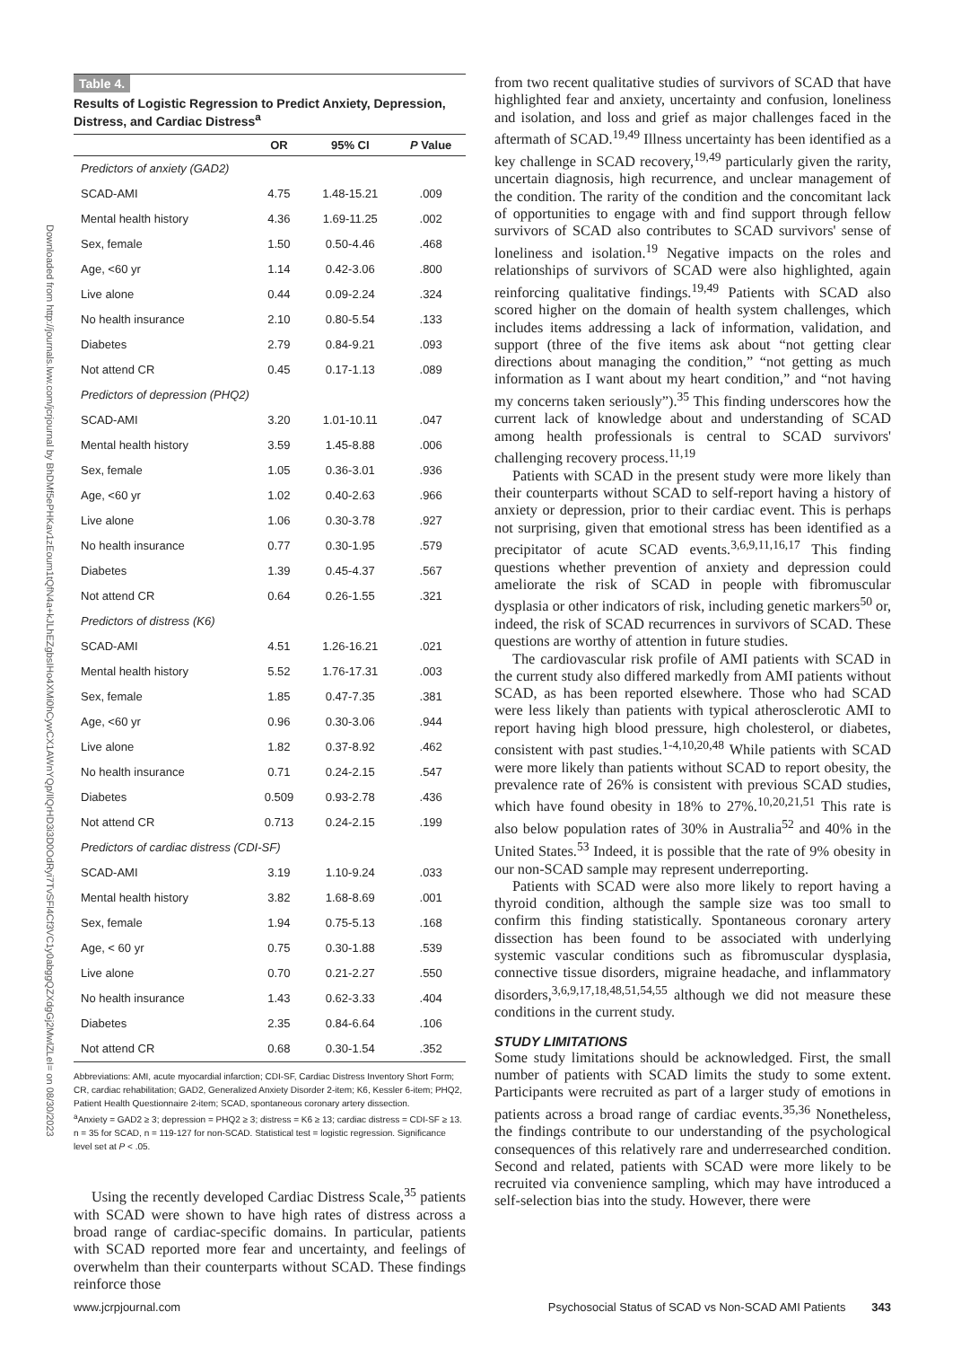Downloaded from http://journals.lww.com/jcrjournal by BhDMf5ePHKav1zEoum1tQfN4a+kJLhEZgbsIHo4XMi0hCywCX1AWnYQp/IlQrHD3i3D0OdRyi7TvSFl4Cf3VC1y0abggQZXdgGj2MwlZLeI= on 08/30/2023
Table 4.
Results of Logistic Regression to Predict Anxiety, Depression, Distress, and Cardiac Distress<sup>a</sup>
| | OR | 95% CI | P Value |
| --- | --- | --- | --- |
| Predictors of anxiety (GAD2) | | | |
| SCAD-AMI | 4.75 | 1.48-15.21 | .009 |
| Mental health history | 4.36 | 1.69-11.25 | .002 |
| Sex, female | 1.50 | 0.50-4.46 | .468 |
| Age, <60 yr | 1.14 | 0.42-3.06 | .800 |
| Live alone | 0.44 | 0.09-2.24 | .324 |
| No health insurance | 2.10 | 0.80-5.54 | .133 |
| Diabetes | 2.79 | 0.84-9.21 | .093 |
| Not attend CR | 0.45 | 0.17-1.13 | .089 |
| Predictors of depression (PHQ2) | | | |
| SCAD-AMI | 3.20 | 1.01-10.11 | .047 |
| Mental health history | 3.59 | 1.45-8.88 | .006 |
| Sex, female | 1.05 | 0.36-3.01 | .936 |
| Age, <60 yr | 1.02 | 0.40-2.63 | .966 |
| Live alone | 1.06 | 0.30-3.78 | .927 |
| No health insurance | 0.77 | 0.30-1.95 | .579 |
| Diabetes | 1.39 | 0.45-4.37 | .567 |
| Not attend CR | 0.64 | 0.26-1.55 | .321 |
| Predictors of distress (K6) | | | |
| SCAD-AMI | 4.51 | 1.26-16.21 | .021 |
| Mental health history | 5.52 | 1.76-17.31 | .003 |
| Sex, female | 1.85 | 0.47-7.35 | .381 |
| Age, <60 yr | 0.96 | 0.30-3.06 | .944 |
| Live alone | 1.82 | 0.37-8.92 | .462 |
| No health insurance | 0.71 | 0.24-2.15 | .547 |
| Diabetes | 0.509 | 0.93-2.78 | .436 |
| Not attend CR | 0.713 | 0.24-2.15 | .199 |
| Predictors of cardiac distress (CDI-SF) | | | |
| SCAD-AMI | 3.19 | 1.10-9.24 | .033 |
| Mental health history | 3.82 | 1.68-8.69 | .001 |
| Sex, female | 1.94 | 0.75-5.13 | .168 |
| Age, < 60 yr | 0.75 | 0.30-1.88 | .539 |
| Live alone | 0.70 | 0.21-2.27 | .550 |
| No health insurance | 1.43 | 0.62-3.33 | .404 |
| Diabetes | 2.35 | 0.84-6.64 | .106 |
| Not attend CR | 0.68 | 0.30-1.54 | .352 |
Abbreviations: AMI, acute myocardial infarction; CDI-SF, Cardiac Distress Inventory Short Form; CR, cardiac rehabilitation; GAD2, Generalized Anxiety Disorder 2-item; K6, Kessler 6-item; PHQ2, Patient Health Questionnaire 2-item; SCAD, spontaneous coronary artery dissection.
<sup>a</sup> Anxiety = GAD2 ≥ 3; depression = PHQ2 ≥ 3; distress = K6 ≥ 13; cardiac distress = CDI-SF ≥ 13. n = 35 for SCAD, n = 119-127 for non-SCAD. Statistical test = logistic regression. Significance level set at P < .05.
Using the recently developed Cardiac Distress Scale,<sup>35</sup> patients with SCAD were shown to have high rates of distress across a broad range of cardiac-specific domains. In particular, patients with SCAD reported more fear and uncertainty, and feelings of overwhelm than their counterparts without SCAD. These findings reinforce those
from two recent qualitative studies of survivors of SCAD that have highlighted fear and anxiety, uncertainty and confusion, loneliness and isolation, and loss and grief as major challenges faced in the aftermath of SCAD.<sup>19,49</sup> Illness uncertainty has been identified as a key challenge in SCAD recovery,<sup>19,49</sup> particularly given the rarity, uncertain diagnosis, high recurrence, and unclear management of the condition. The rarity of the condition and the concomitant lack of opportunities to engage with and find support through fellow survivors of SCAD also contributes to SCAD survivors' sense of loneliness and isolation.<sup>19</sup> Negative impacts on the roles and relationships of survivors of SCAD were also highlighted, again reinforcing qualitative findings.<sup>19,49</sup> Patients with SCAD also scored higher on the domain of health system challenges, which includes items addressing a lack of information, validation, and support (three of the five items ask about “not getting clear directions about managing the condition,” “not getting as much information as I want about my heart condition,” and “not having my concerns taken seriously”).<sup>35</sup> This finding underscores how the current lack of knowledge about and understanding of SCAD among health professionals is central to SCAD survivors' challenging recovery process.<sup>11,19</sup>
Patients with SCAD in the present study were more likely than their counterparts without SCAD to self-report having a history of anxiety or depression, prior to their cardiac event. This is perhaps not surprising, given that emotional stress has been identified as a precipitator of acute SCAD events.<sup>3,6,9,11,16,17</sup> This finding questions whether prevention of anxiety and depression could ameliorate the risk of SCAD in people with fibromuscular dysplasia or other indicators of risk, including genetic markers<sup>50</sup> or, indeed, the risk of SCAD recurrences in survivors of SCAD. These questions are worthy of attention in future studies.
The cardiovascular risk profile of AMI patients with SCAD in the current study also differed markedly from AMI patients without SCAD, as has been reported elsewhere. Those who had SCAD were less likely than patients with typical atherosclerotic AMI to report having high blood pressure, high cholesterol, or diabetes, consistent with past studies.<sup>1-4,10,20,48</sup> While patients with SCAD were more likely than patients without SCAD to report obesity, the prevalence rate of 26% is consistent with previous SCAD studies, which have found obesity in 18% to 27%.<sup>10,20,21,51</sup> This rate is also below population rates of 30% in Australia<sup>52</sup> and 40% in the United States.<sup>53</sup> Indeed, it is possible that the rate of 9% obesity in our non-SCAD sample may represent underreporting.
Patients with SCAD were also more likely to report having a thyroid condition, although the sample size was too small to confirm this finding statistically. Spontaneous coronary artery dissection has been found to be associated with underlying systemic vascular conditions such as fibromuscular dysplasia, connective tissue disorders, migraine headache, and inflammatory disorders,<sup>3,6,9,17,18,48,51,54,55</sup> although we did not measure these conditions in the current study.
STUDY LIMITATIONS
Some study limitations should be acknowledged. First, the small number of patients with SCAD limits the study to some extent. Participants were recruited as part of a larger study of emotions in patients across a broad range of cardiac events.<sup>35,36</sup> Nonetheless, the findings contribute to our understanding of the psychological consequences of this relatively rare and underresearched condition. Second and related, patients with SCAD were more likely to be recruited via convenience sampling, which may have introduced a self-selection bias into the study. However, there were
www.jcrpjournal.com Psychosocial Status of SCAD vs Non-SCAD AMI Patients 343